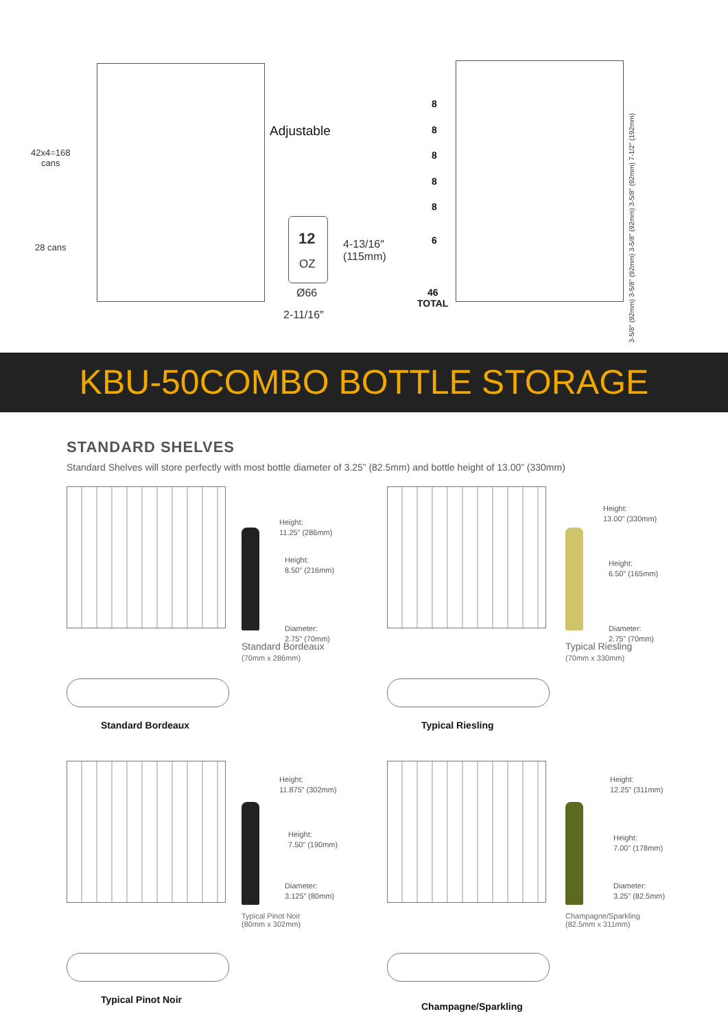42x4=168
cans
28 cans
Adjustable
12
OZ
Ø66
2-11/16″
4-13/16″
(115mm)
8
8
8
8
8
6
46
TOTAL
3-5/8″ (92mm) 3-5/8″ (92mm) 3-5/8″ (92mm) 3-5/8″ (92mm) 7-1/2″ (192mm)
KBU-50COMBO BOTTLE STORAGE
STANDARD SHELVES
Standard Shelves will store perfectly with most bottle diameter of 3.25” (82.5mm) and bottle height of 13.00” (330mm)
Height:
11.25” (286mm)
Height:
8.50” (216mm)
Diameter:
2.75” (70mm)
Standard Bordeaux
(70mm x 286mm)
Standard Bordeaux
Height:
13.00” (330mm)
Height:
6.50” (165mm)
Diameter:
2.75” (70mm)
Typical Riesling
(70mm x 330mm)
Typical Riesling
Height:
11.875” (302mm)
Height:
7.50” (190mm)
Diameter:
3.125” (80mm)
Typical Pinot Noir
(80mm x 302mm)
Typical Pinot Noir
Height:
12.25” (311mm)
Height:
7.00” (178mm)
Diameter:
3.25” (82.5mm)
Champagne/Sparkling
(82.5mm x 311mm)
Champagne/Sparkling